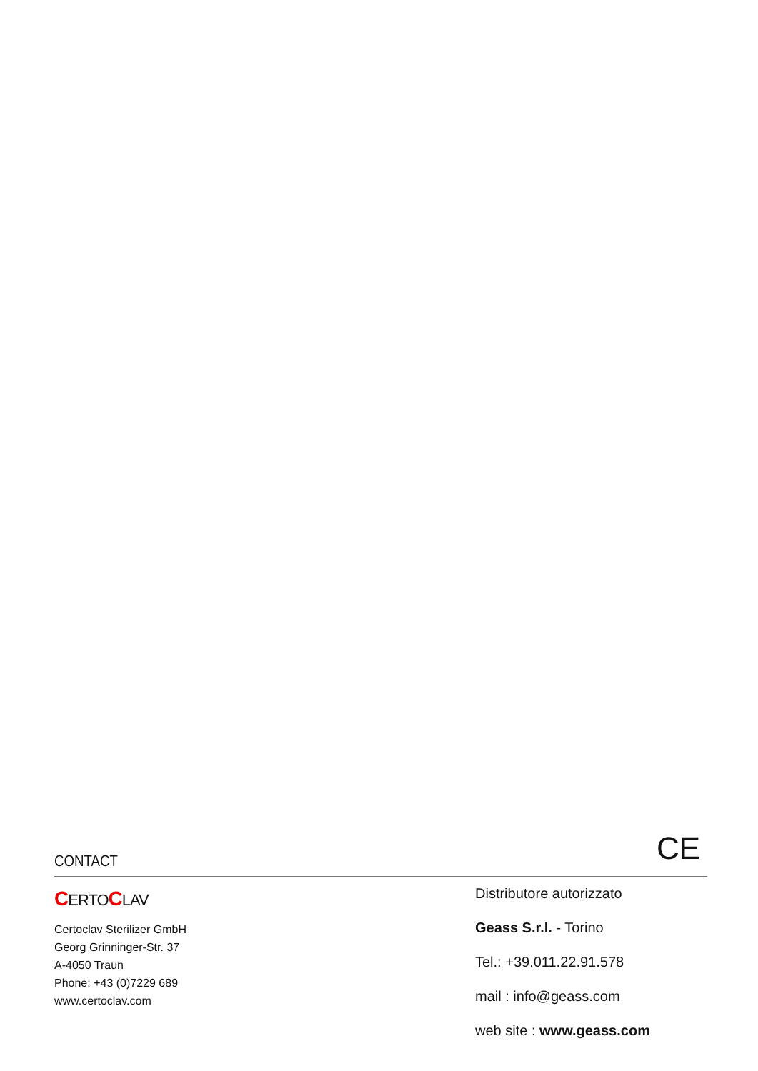CONTACT
CE
CERTOCLAV
Certoclav Sterilizer GmbH
Georg Grinninger-Str. 37
A-4050 Traun
Phone: +43 (0)7229 689
www.certoclav.com
Distributore autorizzato
Geass S.r.l. - Torino
Tel.: +39.011.22.91.578
mail : info@geass.com
web site : www.geass.com